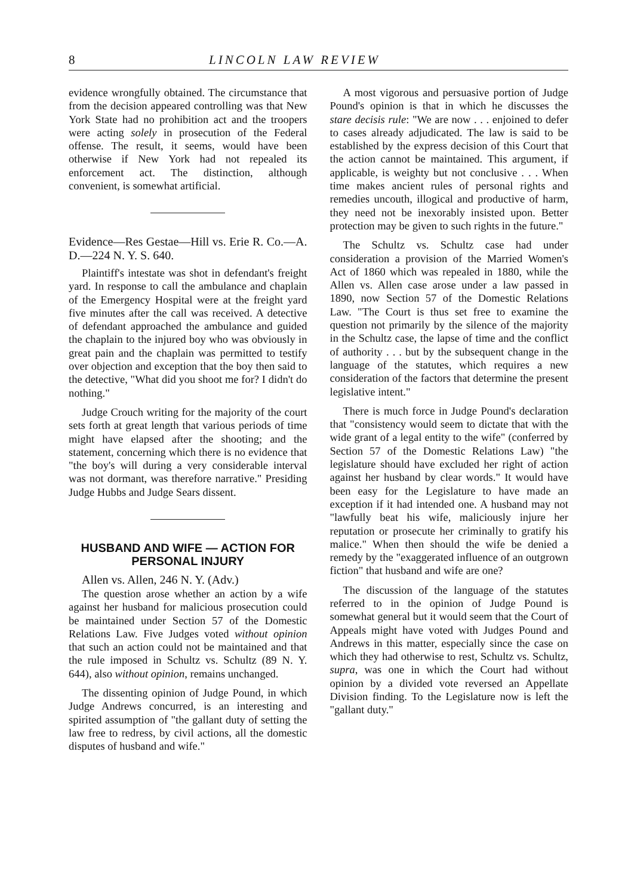8 LINCOLN LAW REVIEW
evidence wrongfully obtained. The circumstance that from the decision appeared controlling was that New York State had no prohibition act and the troopers were acting solely in prosecution of the Federal offense. The result, it seems, would have been otherwise if New York had not repealed its enforcement act. The distinction, although convenient, is somewhat artificial.
Evidence—Res Gestae—Hill vs. Erie R. Co.—A. D.—224 N. Y. S. 640.
Plaintiff's intestate was shot in defendant's freight yard. In response to call the ambulance and chaplain of the Emergency Hospital were at the freight yard five minutes after the call was received. A detective of defendant approached the ambulance and guided the chaplain to the injured boy who was obviously in great pain and the chaplain was permitted to testify over objection and exception that the boy then said to the detective, "What did you shoot me for? I didn't do nothing."
Judge Crouch writing for the majority of the court sets forth at great length that various periods of time might have elapsed after the shooting; and the statement, concerning which there is no evidence that "the boy's will during a very considerable interval was not dormant, was therefore narrative." Presiding Judge Hubbs and Judge Sears dissent.
HUSBAND AND WIFE — ACTION FOR PERSONAL INJURY
Allen vs. Allen, 246 N. Y. (Adv.)
The question arose whether an action by a wife against her husband for malicious prosecution could be maintained under Section 57 of the Domestic Relations Law. Five Judges voted without opinion that such an action could not be maintained and that the rule imposed in Schultz vs. Schultz (89 N. Y. 644), also without opinion, remains unchanged.
The dissenting opinion of Judge Pound, in which Judge Andrews concurred, is an interesting and spirited assumption of "the gallant duty of setting the law free to redress, by civil actions, all the domestic disputes of husband and wife."
A most vigorous and persuasive portion of Judge Pound's opinion is that in which he discusses the stare decisis rule: "We are now . . . enjoined to defer to cases already adjudicated. The law is said to be established by the express decision of this Court that the action cannot be maintained. This argument, if applicable, is weighty but not conclusive . . . When time makes ancient rules of personal rights and remedies uncouth, illogical and productive of harm, they need not be inexorably insisted upon. Better protection may be given to such rights in the future."
The Schultz vs. Schultz case had under consideration a provision of the Married Women's Act of 1860 which was repealed in 1880, while the Allen vs. Allen case arose under a law passed in 1890, now Section 57 of the Domestic Relations Law. "The Court is thus set free to examine the question not primarily by the silence of the majority in the Schultz case, the lapse of time and the conflict of authority . . . but by the subsequent change in the language of the statutes, which requires a new consideration of the factors that determine the present legislative intent."
There is much force in Judge Pound's declaration that "consistency would seem to dictate that with the wide grant of a legal entity to the wife" (conferred by Section 57 of the Domestic Relations Law) "the legislature should have excluded her right of action against her husband by clear words." It would have been easy for the Legislature to have made an exception if it had intended one. A husband may not "lawfully beat his wife, maliciously injure her reputation or prosecute her criminally to gratify his malice." When then should the wife be denied a remedy by the "exaggerated influence of an outgrown fiction" that husband and wife are one?
The discussion of the language of the statutes referred to in the opinion of Judge Pound is somewhat general but it would seem that the Court of Appeals might have voted with Judges Pound and Andrews in this matter, especially since the case on which they had otherwise to rest, Schultz vs. Schultz, supra, was one in which the Court had without opinion by a divided vote reversed an Appellate Division finding. To the Legislature now is left the "gallant duty."